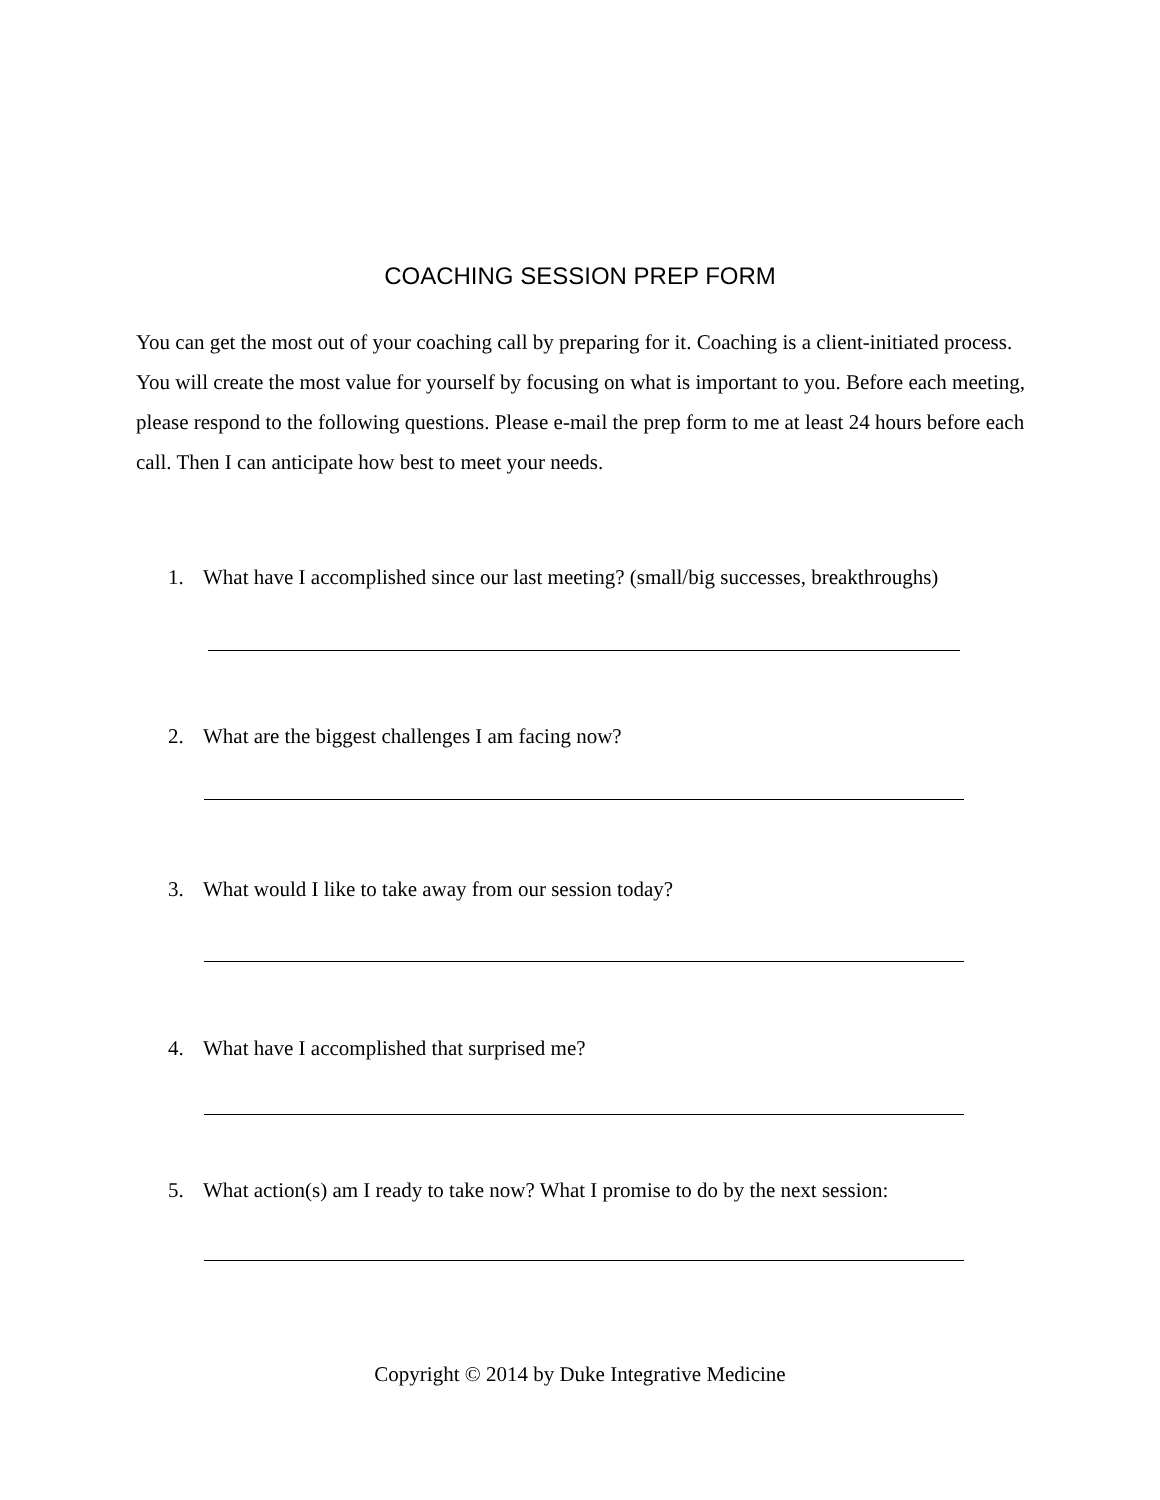COACHING SESSION PREP FORM
You can get the most out of your coaching call by preparing for it. Coaching is a client-initiated process. You will create the most value for yourself by focusing on what is important to you. Before each meeting, please respond to the following questions. Please e-mail the prep form to me at least 24 hours before each call. Then I can anticipate how best to meet your needs.
1. What have I accomplished since our last meeting? (small/big successes, breakthroughs)
2. What are the biggest challenges I am facing now?
3. What would I like to take away from our session today?
4. What have I accomplished that surprised me?
5. What action(s) am I ready to take now? What I promise to do by the next session:
Copyright © 2014 by Duke Integrative Medicine